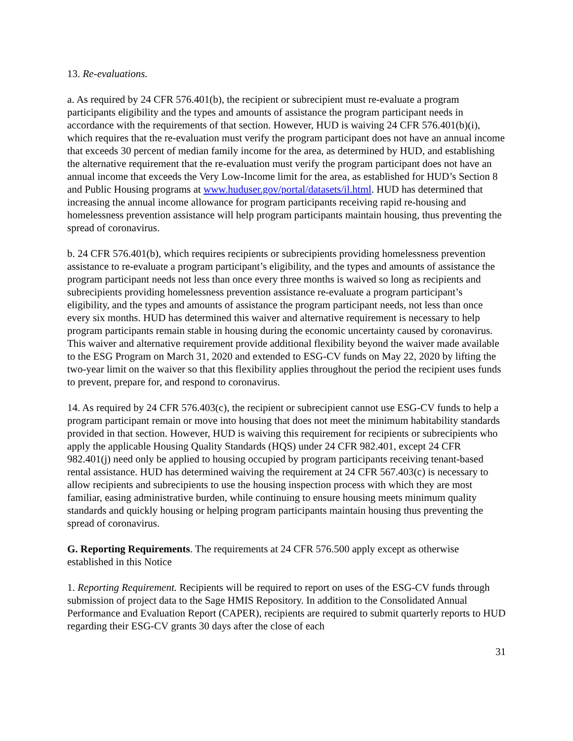13. Re-evaluations.
a. As required by 24 CFR 576.401(b), the recipient or subrecipient must re-evaluate a program participants eligibility and the types and amounts of assistance the program participant needs in accordance with the requirements of that section. However, HUD is waiving 24 CFR 576.401(b)(i), which requires that the re-evaluation must verify the program participant does not have an annual income that exceeds 30 percent of median family income for the area, as determined by HUD, and establishing the alternative requirement that the re-evaluation must verify the program participant does not have an annual income that exceeds the Very Low-Income limit for the area, as established for HUD’s Section 8 and Public Housing programs at www.huduser.gov/portal/datasets/il.html. HUD has determined that increasing the annual income allowance for program participants receiving rapid re-housing and homelessness prevention assistance will help program participants maintain housing, thus preventing the spread of coronavirus.
b. 24 CFR 576.401(b), which requires recipients or subrecipients providing homelessness prevention assistance to re-evaluate a program participant’s eligibility, and the types and amounts of assistance the program participant needs not less than once every three months is waived so long as recipients and subrecipients providing homelessness prevention assistance re-evaluate a program participant’s eligibility, and the types and amounts of assistance the program participant needs, not less than once every six months. HUD has determined this waiver and alternative requirement is necessary to help program participants remain stable in housing during the economic uncertainty caused by coronavirus. This waiver and alternative requirement provide additional flexibility beyond the waiver made available to the ESG Program on March 31, 2020 and extended to ESG-CV funds on May 22, 2020 by lifting the two-year limit on the waiver so that this flexibility applies throughout the period the recipient uses funds to prevent, prepare for, and respond to coronavirus.
14. As required by 24 CFR 576.403(c), the recipient or subrecipient cannot use ESG-CV funds to help a program participant remain or move into housing that does not meet the minimum habitability standards provided in that section. However, HUD is waiving this requirement for recipients or subrecipients who apply the applicable Housing Quality Standards (HQS) under 24 CFR 982.401, except 24 CFR 982.401(j) need only be applied to housing occupied by program participants receiving tenant-based rental assistance. HUD has determined waiving the requirement at 24 CFR 567.403(c) is necessary to allow recipients and subrecipients to use the housing inspection process with which they are most familiar, easing administrative burden, while continuing to ensure housing meets minimum quality standards and quickly housing or helping program participants maintain housing thus preventing the spread of coronavirus.
G. Reporting Requirements. The requirements at 24 CFR 576.500 apply except as otherwise established in this Notice
1. Reporting Requirement. Recipients will be required to report on uses of the ESG-CV funds through submission of project data to the Sage HMIS Repository. In addition to the Consolidated Annual Performance and Evaluation Report (CAPER), recipients are required to submit quarterly reports to HUD regarding their ESG-CV grants 30 days after the close of each
31